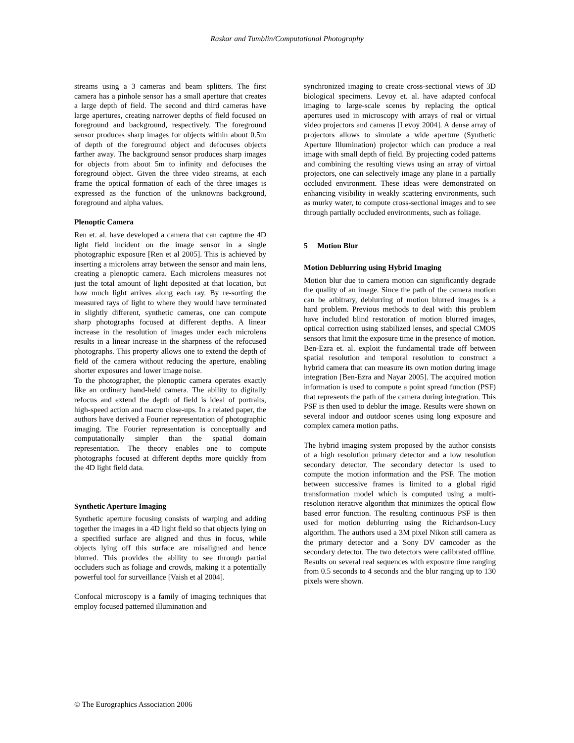Raskar and Tumblin/Computational Photography
streams using a 3 cameras and beam splitters. The first camera has a pinhole sensor has a small aperture that creates a large depth of field. The second and third cameras have large apertures, creating narrower depths of field focused on foreground and background, respectively. The foreground sensor produces sharp images for objects within about 0.5m of depth of the foreground object and defocuses objects farther away. The background sensor produces sharp images for objects from about 5m to infinity and defocuses the foreground object. Given the three video streams, at each frame the optical formation of each of the three images is expressed as the function of the unknowns background, foreground and alpha values.
Plenoptic Camera
Ren et. al. have developed a camera that can capture the 4D light field incident on the image sensor in a single photographic exposure [Ren et al 2005]. This is achieved by inserting a microlens array between the sensor and main lens, creating a plenoptic camera. Each microlens measures not just the total amount of light deposited at that location, but how much light arrives along each ray. By re-sorting the measured rays of light to where they would have terminated in slightly different, synthetic cameras, one can compute sharp photographs focused at different depths. A linear increase in the resolution of images under each microlens results in a linear increase in the sharpness of the refocused photographs. This property allows one to extend the depth of field of the camera without reducing the aperture, enabling shorter exposures and lower image noise.
To the photographer, the plenoptic camera operates exactly like an ordinary hand-held camera. The ability to digitally refocus and extend the depth of field is ideal of portraits, high-speed action and macro close-ups. In a related paper, the authors have derived a Fourier representation of photographic imaging. The Fourier representation is conceptually and computationally simpler than the spatial domain representation. The theory enables one to compute photographs focused at different depths more quickly from the 4D light field data.
Synthetic Aperture Imaging
Synthetic aperture focusing consists of warping and adding together the images in a 4D light field so that objects lying on a specified surface are aligned and thus in focus, while objects lying off this surface are misaligned and hence blurred. This provides the ability to see through partial occluders such as foliage and crowds, making it a potentially powerful tool for surveillance [Vaish et al 2004].
Confocal microscopy is a family of imaging techniques that employ focused patterned illumination and
synchronized imaging to create cross-sectional views of 3D biological specimens. Levoy et. al. have adapted confocal imaging to large-scale scenes by replacing the optical apertures used in microscopy with arrays of real or virtual video projectors and cameras [Levoy 2004]. A dense array of projectors allows to simulate a wide aperture (Synthetic Aperture Illumination) projector which can produce a real image with small depth of field. By projecting coded patterns and combining the resulting views using an array of virtual projectors, one can selectively image any plane in a partially occluded environment. These ideas were demonstrated on enhancing visibility in weakly scattering environments, such as murky water, to compute cross-sectional images and to see through partially occluded environments, such as foliage.
5 Motion Blur
Motion Deblurring using Hybrid Imaging
Motion blur due to camera motion can significantly degrade the quality of an image. Since the path of the camera motion can be arbitrary, deblurring of motion blurred images is a hard problem. Previous methods to deal with this problem have included blind restoration of motion blurred images, optical correction using stabilized lenses, and special CMOS sensors that limit the exposure time in the presence of motion. Ben-Ezra et. al. exploit the fundamental trade off between spatial resolution and temporal resolution to construct a hybrid camera that can measure its own motion during image integration [Ben-Ezra and Nayar 2005]. The acquired motion information is used to compute a point spread function (PSF) that represents the path of the camera during integration. This PSF is then used to deblur the image. Results were shown on several indoor and outdoor scenes using long exposure and complex camera motion paths.
The hybrid imaging system proposed by the author consists of a high resolution primary detector and a low resolution secondary detector. The secondary detector is used to compute the motion information and the PSF. The motion between successive frames is limited to a global rigid transformation model which is computed using a multi-resolution iterative algorithm that minimizes the optical flow based error function. The resulting continuous PSF is then used for motion deblurring using the Richardson-Lucy algorithm. The authors used a 3M pixel Nikon still camera as the primary detector and a Sony DV camcoder as the secondary detector. The two detectors were calibrated offline. Results on several real sequences with exposure time ranging from 0.5 seconds to 4 seconds and the blur ranging up to 130 pixels were shown.
© The Eurographics Association 2006